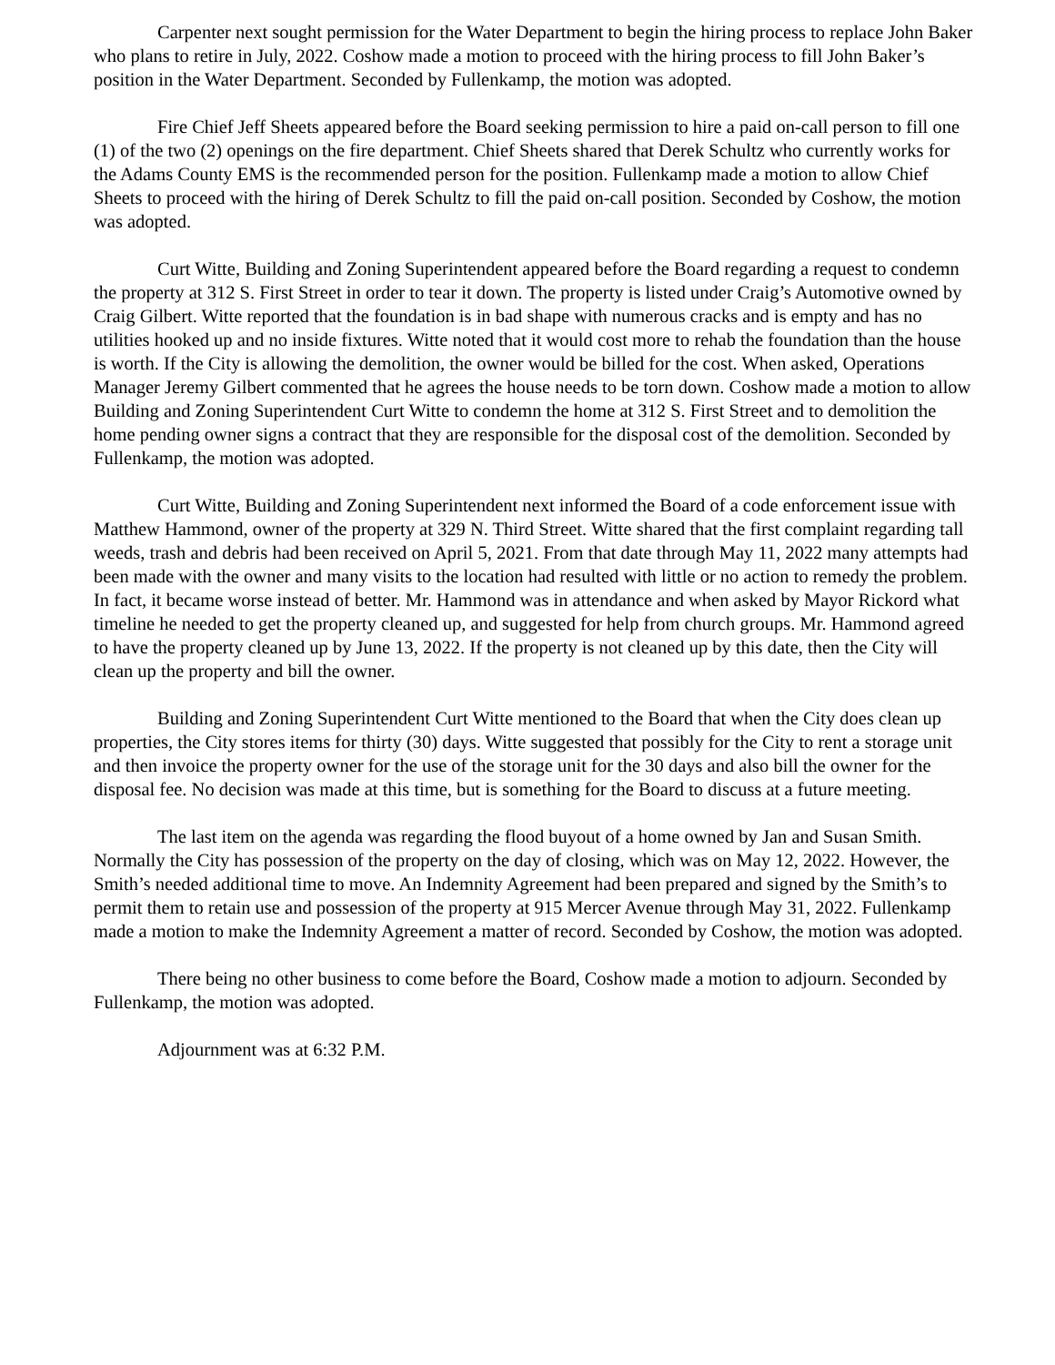Carpenter next sought permission for the Water Department to begin the hiring process to replace John Baker who plans to retire in July, 2022. Coshow made a motion to proceed with the hiring process to fill John Baker’s position in the Water Department. Seconded by Fullenkamp, the motion was adopted.
Fire Chief Jeff Sheets appeared before the Board seeking permission to hire a paid on-call person to fill one (1) of the two (2) openings on the fire department. Chief Sheets shared that Derek Schultz who currently works for the Adams County EMS is the recommended person for the position. Fullenkamp made a motion to allow Chief Sheets to proceed with the hiring of Derek Schultz to fill the paid on-call position. Seconded by Coshow, the motion was adopted.
Curt Witte, Building and Zoning Superintendent appeared before the Board regarding a request to condemn the property at 312 S. First Street in order to tear it down. The property is listed under Craig’s Automotive owned by Craig Gilbert. Witte reported that the foundation is in bad shape with numerous cracks and is empty and has no utilities hooked up and no inside fixtures. Witte noted that it would cost more to rehab the foundation than the house is worth. If the City is allowing the demolition, the owner would be billed for the cost. When asked, Operations Manager Jeremy Gilbert commented that he agrees the house needs to be torn down. Coshow made a motion to allow Building and Zoning Superintendent Curt Witte to condemn the home at 312 S. First Street and to demolition the home pending owner signs a contract that they are responsible for the disposal cost of the demolition. Seconded by Fullenkamp, the motion was adopted.
Curt Witte, Building and Zoning Superintendent next informed the Board of a code enforcement issue with Matthew Hammond, owner of the property at 329 N. Third Street. Witte shared that the first complaint regarding tall weeds, trash and debris had been received on April 5, 2021. From that date through May 11, 2022 many attempts had been made with the owner and many visits to the location had resulted with little or no action to remedy the problem. In fact, it became worse instead of better. Mr. Hammond was in attendance and when asked by Mayor Rickord what timeline he needed to get the property cleaned up, and suggested for help from church groups. Mr. Hammond agreed to have the property cleaned up by June 13, 2022. If the property is not cleaned up by this date, then the City will clean up the property and bill the owner.
Building and Zoning Superintendent Curt Witte mentioned to the Board that when the City does clean up properties, the City stores items for thirty (30) days. Witte suggested that possibly for the City to rent a storage unit and then invoice the property owner for the use of the storage unit for the 30 days and also bill the owner for the disposal fee. No decision was made at this time, but is something for the Board to discuss at a future meeting.
The last item on the agenda was regarding the flood buyout of a home owned by Jan and Susan Smith. Normally the City has possession of the property on the day of closing, which was on May 12, 2022. However, the Smith’s needed additional time to move. An Indemnity Agreement had been prepared and signed by the Smith’s to permit them to retain use and possession of the property at 915 Mercer Avenue through May 31, 2022. Fullenkamp made a motion to make the Indemnity Agreement a matter of record. Seconded by Coshow, the motion was adopted.
There being no other business to come before the Board, Coshow made a motion to adjourn. Seconded by Fullenkamp, the motion was adopted.
Adjournment was at 6:32 P.M.